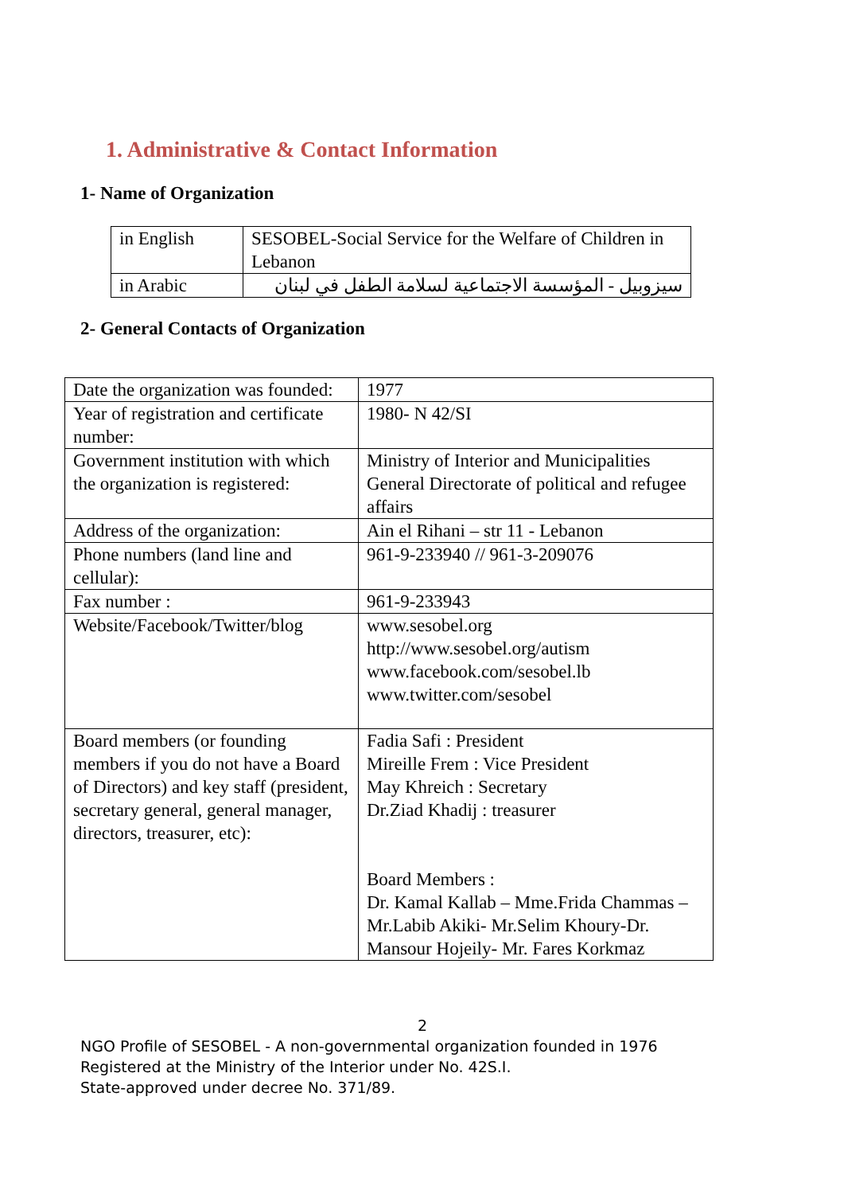1. Administrative & Contact Information
1- Name of Organization
| in English | SESOBEL-Social Service for the Welfare of Children in Lebanon |
| in Arabic | سيزوبيل - المؤسسة الاجتماعية لسلامة الطفل في لبنان |
2- General Contacts of Organization
| Date the organization was founded: | 1977 |
| Year of registration and certificate number: | 1980- N 42/SI |
| Government institution with which the organization is registered: | Ministry of Interior and Municipalities General Directorate of political and refugee affairs |
| Address of the organization: | Ain el Rihani – str 11 - Lebanon |
| Phone numbers (land line and cellular): | 961-9-233940 // 961-3-209076 |
| Fax number : | 961-9-233943 |
| Website/Facebook/Twitter/blog | www.sesobel.org http://www.sesobel.org/autism www.facebook.com/sesobel.lb www.twitter.com/sesobel |
| Board members (or founding members if you do not have a Board of Directors) and key staff (president, secretary general, general manager, directors, treasurer, etc): | Fadia Safi : President Mireille Frem : Vice President May Khreich : Secretary Dr.Ziad Khadij : treasurer Board Members : Dr. Kamal Kallab – Mme.Frida Chammas –Mr.Labib Akiki- Mr.Selim Khoury-Dr. Mansour Hojeily- Mr. Fares Korkmaz |
2
NGO Profile of SESOBEL - A non-governmental organization founded in 1976
Registered at the Ministry of the Interior under No. 42S.I.
State-approved under decree No. 371/89.